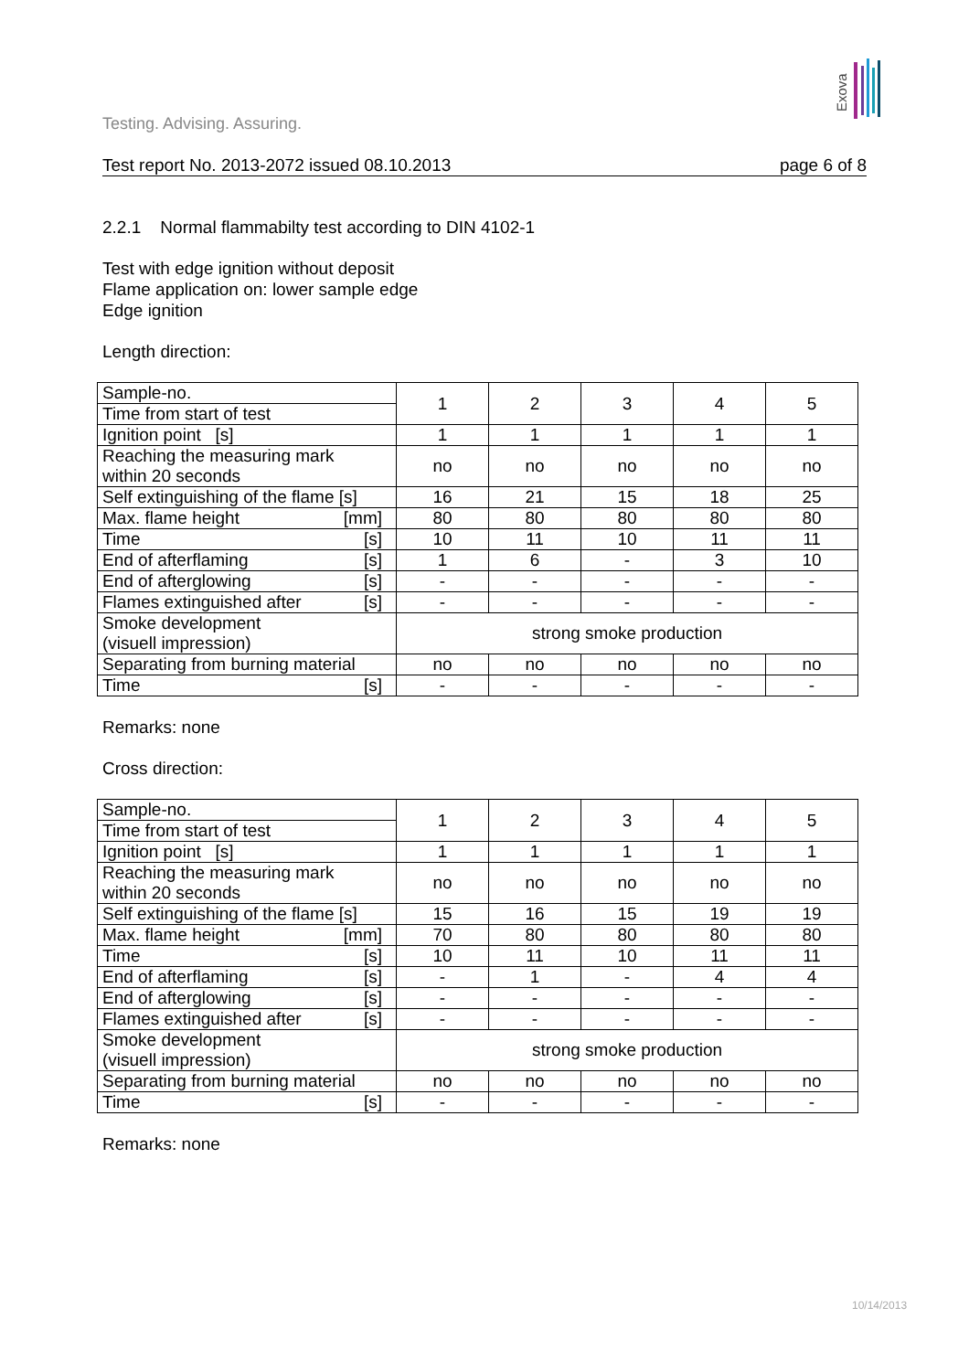Exova
Testing. Advising. Assuring.
Test report No. 2013-2072 issued 08.10.2013 page 6 of 8
2.2.1 Normal flammabilty test according to DIN 4102-1
Test with edge ignition without deposit
Flame application on: lower sample edge
Edge ignition
Length direction:
| Sample-no. | 1 | 2 | 3 | 4 | 5 |
| Time from start of test | | | | | |
| Ignition point [s] | 1 | 1 | 1 | 1 | 1 |
| Reaching the measuring mark within 20 seconds | no | no | no | no | no |
| Self extinguishing of the flame [s] | 16 | 21 | 15 | 18 | 25 |
| Max. flame height [mm] | 80 | 80 | 80 | 80 | 80 |
| Time [s] | 10 | 11 | 10 | 11 | 11 |
| End of afterflaming [s] | 1 | 6 | - | 3 | 10 |
| End of afterglowing [s] | - | - | - | - | - |
| Flames extinguished after [s] | - | - | - | - | - |
| Smoke development (visuell impression) | strong smoke production | | | | |
| Separating from burning material | no | no | no | no | no |
| Time [s] | - | - | - | - | - |
Remarks: none
Cross direction:
| Sample-no. | 1 | 2 | 3 | 4 | 5 |
| Time from start of test | | | | | |
| Ignition point [s] | 1 | 1 | 1 | 1 | 1 |
| Reaching the measuring mark within 20 seconds | no | no | no | no | no |
| Self extinguishing of the flame [s] | 15 | 16 | 15 | 19 | 19 |
| Max. flame height [mm] | 70 | 80 | 80 | 80 | 80 |
| Time [s] | 10 | 11 | 10 | 11 | 11 |
| End of afterflaming [s] | - | 1 | - | 4 | 4 |
| End of afterglowing [s] | - | - | - | - | - |
| Flames extinguished after [s] | - | - | - | - | - |
| Smoke development (visuell impression) | strong smoke production | | | | |
| Separating from burning material | no | no | no | no | no |
| Time [s] | - | - | - | - | - |
Remarks: none
10/14/2013